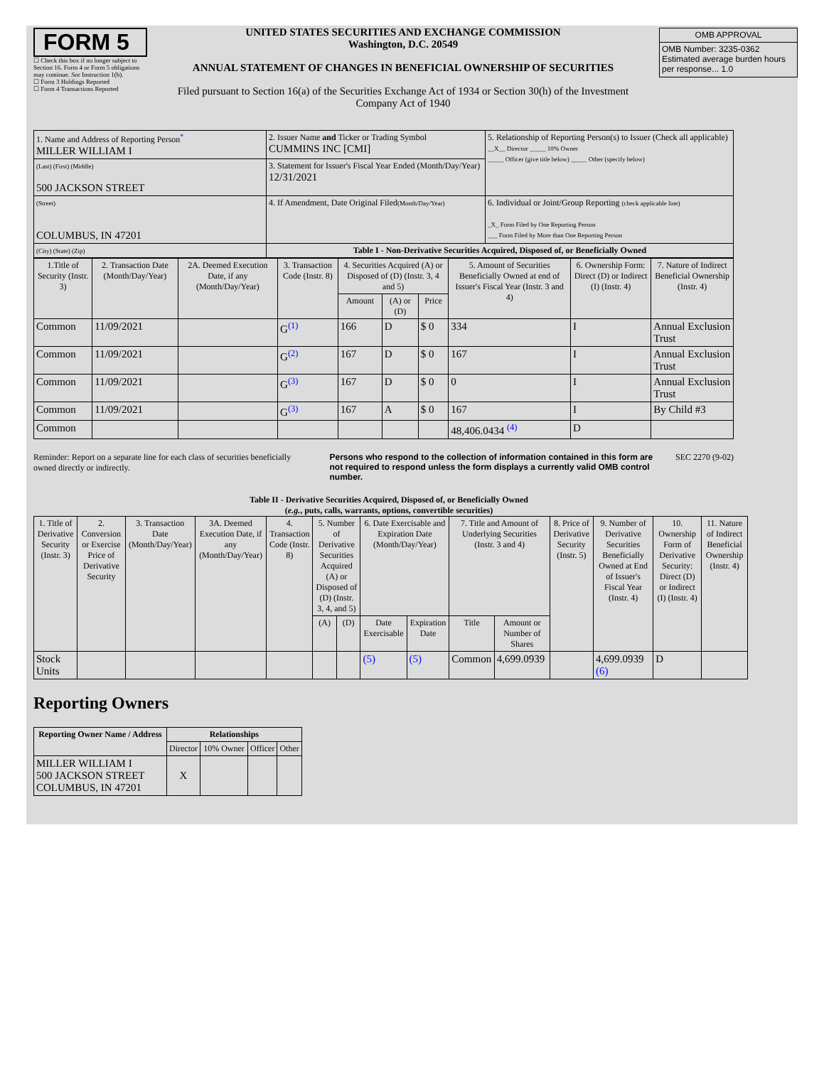FORM 5
☐ Check this box if no longer subject to Section 16. Form 4 or Form 5 obligations may continue. See Instruction 1(b).
☐ Form 3 Holdings Reported
☐ Form 4 Transactions Reported
UNITED STATES SECURITIES AND EXCHANGE COMMISSION
Washington, D.C. 20549
ANNUAL STATEMENT OF CHANGES IN BENEFICIAL OWNERSHIP OF SECURITIES
Filed pursuant to Section 16(a) of the Securities Exchange Act of 1934 or Section 30(h) of the Investment Company Act of 1940
| OMB APPROVAL |
| OMB Number: 3235-0362 Estimated average burden hours per response... 1.0 |
| 1. Name and Address of Reporting Person<sup>*</sup> MILLER WILLIAM I | 2. Issuer Name and Ticker or Trading Symbol CUMMINS INC [CMI] | 5. Relationship of Reporting Person(s) to Issuer (Check all applicable) __X__ Director _____ 10% Owner _____ Officer (give title below) _____ Other (specify below) |
| (Last) (First) (Middle) 500 JACKSON STREET | 3. Statement for Issuer's Fiscal Year Ended (Month/Day/Year) 12/31/2021 | |
| (Street) COLUMBUS, IN 47201 | 4. If Amendment, Date Original Filed (Month/Day/Year) | 6. Individual or Joint/Group Reporting (check applicable line) _X_ Form Filed by One Reporting Person ___ Form Filed by More than One Reporting Person |
| (City) (State) (Zip) | Table I - Non-Derivative Securities Acquired, Disposed of, or Beneficially Owned | |
| 1.Title of Security (Instr. 3) | 2. Transaction Date (Month/Day/Year) | 2A. Deemed Execution Date, if any (Month/Day/Year) | 3. Transaction Code (Instr. 8) | 4. Securities Acquired (A) or Disposed of (D) (Instr. 3, 4 and 5) | | | 5. Amount of Securities Beneficially Owned at end of Issuer's Fiscal Year (Instr. 3 and 4) | 6. Ownership Form: Direct (D) or Indirect (I) (Instr. 4) | 7. Nature of Indirect Beneficial Ownership (Instr. 4) |
| --- | --- | --- | --- | --- | --- | --- | --- | --- | --- |
| | | | | Amount | (A) or (D) | Price | | | |
| Common | 11/09/2021 | | G<sup>(1)</sup> | 166 | D | $ 0 | 334 | I | Annual Exclusion Trust |
| Common | 11/09/2021 | | G<sup>(2)</sup> | 167 | D | $ 0 | 167 | I | Annual Exclusion Trust |
| Common | 11/09/2021 | | G<sup>(3)</sup> | 167 | D | $ 0 | 0 | I | Annual Exclusion Trust |
| Common | 11/09/2021 | | G<sup>(3)</sup> | 167 | A | $ 0 | 167 | I | By Child #3 |
| Common | | | | | | | 48,406.0434 <sup>(4)</sup> | D | |
Reminder: Report on a separate line for each class of securities beneficially owned directly or indirectly.
Persons who respond to the collection of information contained in this form are not required to respond unless the form displays a currently valid OMB control number.
SEC 2270 (9-02)
Table II - Derivative Securities Acquired, Disposed of, or Beneficially Owned
(e.g., puts, calls, warrants, options, convertible securities)
| 1. Title of Derivative Security (Instr. 3) | 2. Conversion or Exercise Price of Derivative Security | 3. Transaction Date (Month/Day/Year) | 3A. Deemed Execution Date, if any (Month/Day/Year) | 4. Transaction Code (Instr. 8) | 5. Number of Derivative Securities Acquired (A) or Disposed of (D) (Instr. 3, 4, and 5) | | 6. Date Exercisable and Expiration Date (Month/Day/Year) | | 7. Title and Amount of Underlying Securities (Instr. 3 and 4) | | 8. Price of Derivative Security (Instr. 5) | 9. Number of Derivative Securities Beneficially Owned at End of Issuer's Fiscal Year (Instr. 4) | 10. Ownership Form of Derivative Security: Direct (D) or Indirect (I) (Instr. 4) | 11. Nature of Indirect Beneficial Ownership (Instr. 4) |
| --- | --- | --- | --- | --- | --- | --- | --- | --- | --- | --- | --- | --- | --- | --- |
| | | | | | (A) | (D) | Date Exercisable | Expiration Date | Title | Amount or Number of Shares | | | | |
| Stock Units | | | | | | | (5) | (5) | Common | 4,699.0939 | | 4,699.0939 (6) | D | |
Reporting Owners
| Reporting Owner Name / Address | Relationships | | | |
| --- | --- | --- | --- | --- |
| | Director | 10% Owner | Officer | Other |
| MILLER WILLIAM I 500 JACKSON STREET COLUMBUS, IN 47201 | X | | | |